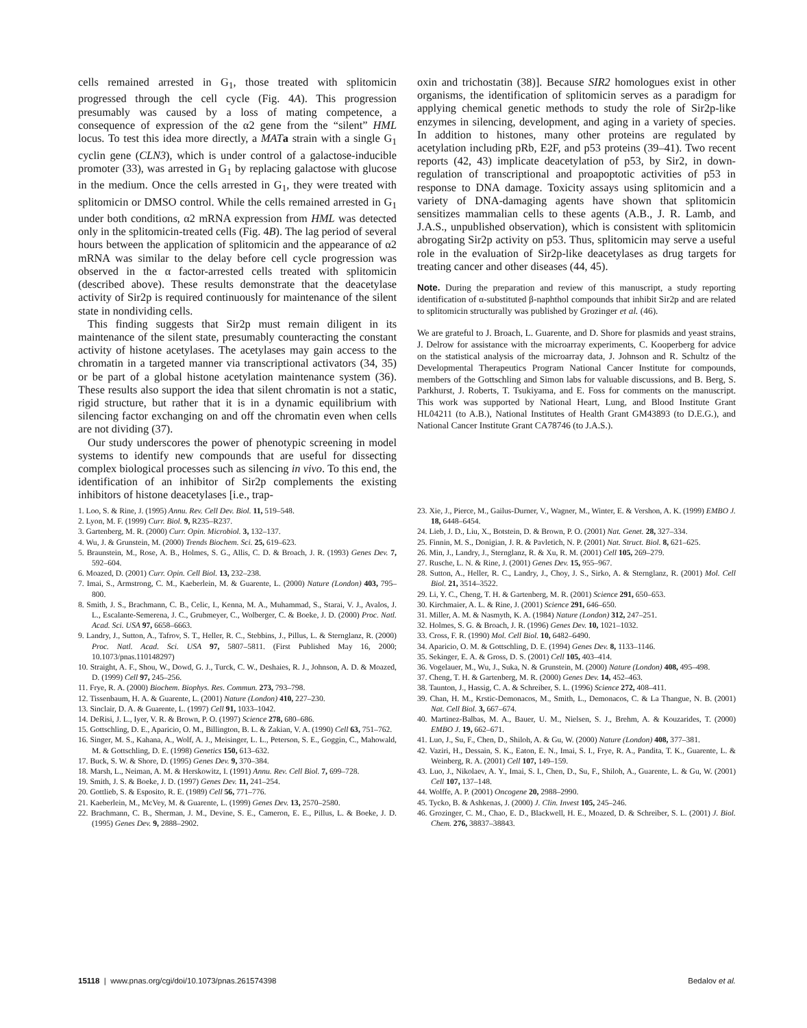cells remained arrested in G<sub>1</sub>, those treated with splitomicin progressed through the cell cycle (Fig. 4A). This progression presumably was caused by a loss of mating competence, a consequence of expression of the α2 gene from the “silent” HML locus. To test this idea more directly, a MAT a strain with a single G<sub>1</sub> cyclin gene (CLN3), which is under control of a galactose-inducible promoter (33), was arrested in G<sub>1</sub> by replacing galactose with glucose in the medium. Once the cells arrested in G<sub>1</sub>, they were treated with splitomicin or DMSO control. While the cells remained arrested in G<sub>1</sub> under both conditions, α2 mRNA expression from HML was detected only in the splitomicin-treated cells (Fig. 4B). The lag period of several hours between the application of splitomicin and the appearance of α2 mRNA was similar to the delay before cell cycle progression was observed in the α factor-arrested cells treated with splitomicin (described above). These results demonstrate that the deacetylase activity of Sir2p is required continuously for maintenance of the silent state in nondividing cells.
This finding suggests that Sir2p must remain diligent in its maintenance of the silent state, presumably counteracting the constant activity of histone acetylases. The acetylases may gain access to the chromatin in a targeted manner via transcriptional activators (34, 35) or be part of a global histone acetylation maintenance system (36). These results also support the idea that silent chromatin is not a static, rigid structure, but rather that it is in a dynamic equilibrium with silencing factor exchanging on and off the chromatin even when cells are not dividing (37).
Our study underscores the power of phenotypic screening in model systems to identify new compounds that are useful for dissecting complex biological processes such as silencing in vivo. To this end, the identification of an inhibitor of Sir2p complements the existing inhibitors of histone deacetylases [i.e., trap-
oxin and trichostatin (38)]. Because SIR2 homologues exist in other organisms, the identification of splitomicin serves as a paradigm for applying chemical genetic methods to study the role of Sir2p-like enzymes in silencing, development, and aging in a variety of species. In addition to histones, many other proteins are regulated by acetylation including pRb, E2F, and p53 proteins (39–41). Two recent reports (42, 43) implicate deacetylation of p53, by Sir2, in down-regulation of transcriptional and proapoptotic activities of p53 in response to DNA damage. Toxicity assays using splitomicin and a variety of DNA-damaging agents have shown that splitomicin sensitizes mammalian cells to these agents (A.B., J. R. Lamb, and J.A.S., unpublished observation), which is consistent with splitomicin abrogating Sir2p activity on p53. Thus, splitomicin may serve a useful role in the evaluation of Sir2p-like deacetylases as drug targets for treating cancer and other diseases (44, 45).
Note. During the preparation and review of this manuscript, a study reporting identification of α-substituted β-naphthol compounds that inhibit Sir2p and are related to splitomicin structurally was published by Grozinger et al. (46).
We are grateful to J. Broach, L. Guarente, and D. Shore for plasmids and yeast strains, J. Delrow for assistance with the microarray experiments, C. Kooperberg for advice on the statistical analysis of the microarray data, J. Johnson and R. Schultz of the Developmental Therapeutics Program National Cancer Institute for compounds, members of the Gottschling and Simon labs for valuable discussions, and B. Berg, S. Parkhurst, J. Roberts, T. Tsukiyama, and E. Foss for comments on the manuscript. This work was supported by National Heart, Lung, and Blood Institute Grant HL04211 (to A.B.), National Institutes of Health Grant GM43893 (to D.E.G.), and National Cancer Institute Grant CA78746 (to J.A.S.).
1. Loo, S. & Rine, J. (1995) Annu. Rev. Cell Dev. Biol. 11, 519–548.
2. Lyon, M. F. (1999) Curr. Biol. 9, R235–R237.
3. Gartenberg, M. R. (2000) Curr. Opin. Microbiol. 3, 132–137.
4. Wu, J. & Grunstein, M. (2000) Trends Biochem. Sci. 25, 619–623.
5. Braunstein, M., Rose, A. B., Holmes, S. G., Allis, C. D. & Broach, J. R. (1993) Genes Dev. 7, 592–604.
6. Moazed, D. (2001) Curr. Opin. Cell Biol. 13, 232–238.
7. Imai, S., Armstrong, C. M., Kaeberlein, M. & Guarente, L. (2000) Nature (London) 403, 795–800.
8. Smith, J. S., Brachmann, C. B., Celic, I., Kenna, M. A., Muhammad, S., Starai, V. J., Avalos, J. L., Escalante-Semerena, J. C., Grubmeyer, C., Wolberger, C. & Boeke, J. D. (2000) Proc. Natl. Acad. Sci. USA 97, 6658–6663.
9. Landry, J., Sutton, A., Tafrov, S. T., Heller, R. C., Stebbins, J., Pillus, L. & Sternglanz, R. (2000) Proc. Natl. Acad. Sci. USA 97, 5807–5811. (First Published May 16, 2000; 10.1073/pnas.110148297)
10. Straight, A. F., Shou, W., Dowd, G. J., Turck, C. W., Deshaies, R. J., Johnson, A. D. & Moazed, D. (1999) Cell 97, 245–256.
11. Frye, R. A. (2000) Biochem. Biophys. Res. Commun. 273, 793–798.
12. Tissenbaum, H. A. & Guarente, L. (2001) Nature (London) 410, 227–230.
13. Sinclair, D. A. & Guarente, L. (1997) Cell 91, 1033–1042.
14. DeRisi, J. L., Iyer, V. R. & Brown, P. O. (1997) Science 278, 680–686.
15. Gottschling, D. E., Aparicio, O. M., Billington, B. L. & Zakian, V. A. (1990) Cell 63, 751–762.
16. Singer, M. S., Kahana, A., Wolf, A. J., Meisinger, L. L., Peterson, S. E., Goggin, C., Mahowald, M. & Gottschling, D. E. (1998) Genetics 150, 613–632.
17. Buck, S. W. & Shore, D. (1995) Genes Dev. 9, 370–384.
18. Marsh, L., Neiman, A. M. & Herskowitz, I. (1991) Annu. Rev. Cell Biol. 7, 699–728.
19. Smith, J. S. & Boeke, J. D. (1997) Genes Dev. 11, 241–254.
20. Gottlieb, S. & Esposito, R. E. (1989) Cell 56, 771–776.
21. Kaeberlein, M., McVey, M. & Guarente, L. (1999) Genes Dev. 13, 2570–2580.
22. Brachmann, C. B., Sherman, J. M., Devine, S. E., Cameron, E. E., Pillus, L. & Boeke, J. D. (1995) Genes Dev. 9, 2888–2902.
23. Xie, J., Pierce, M., Gailus-Durner, V., Wagner, M., Winter, E. & Vershon, A. K. (1999) EMBO J. 18, 6448–6454.
24. Lieb, J. D., Liu, X., Botstein, D. & Brown, P. O. (2001) Nat. Genet. 28, 327–334.
25. Finnin, M. S., Donigian, J. R. & Pavletich, N. P. (2001) Nat. Struct. Biol. 8, 621–625.
26. Min, J., Landry, J., Sternglanz, R. & Xu, R. M. (2001) Cell 105, 269–279.
27. Rusche, L. N. & Rine, J. (2001) Genes Dev. 15, 955–967.
28. Sutton, A., Heller, R. C., Landry, J., Choy, J. S., Sirko, A. & Sternglanz, R. (2001) Mol. Cell Biol. 21, 3514–3522.
29. Li, Y. C., Cheng, T. H. & Gartenberg, M. R. (2001) Science 291, 650–653.
30. Kirchmaier, A. L. & Rine, J. (2001) Science 291, 646–650.
31. Miller, A. M. & Nasmyth, K. A. (1984) Nature (London) 312, 247–251.
32. Holmes, S. G. & Broach, J. R. (1996) Genes Dev. 10, 1021–1032.
33. Cross, F. R. (1990) Mol. Cell Biol. 10, 6482–6490.
34. Aparicio, O. M. & Gottschling, D. E. (1994) Genes Dev. 8, 1133–1146.
35. Sekinger, E. A. & Gross, D. S. (2001) Cell 105, 403–414.
36. Vogelauer, M., Wu, J., Suka, N. & Grunstein, M. (2000) Nature (London) 408, 495–498.
37. Cheng, T. H. & Gartenberg, M. R. (2000) Genes Dev. 14, 452–463.
38. Taunton, J., Hassig, C. A. & Schreiber, S. L. (1996) Science 272, 408–411.
39. Chan, H. M., Krstic-Demonacos, M., Smith, L., Demonacos, C. & La Thangue, N. B. (2001) Nat. Cell Biol. 3, 667–674.
40. Martinez-Balbas, M. A., Bauer, U. M., Nielsen, S. J., Brehm, A. & Kouzarides, T. (2000) EMBO J. 19, 662–671.
41. Luo, J., Su, F., Chen, D., Shiloh, A. & Gu, W. (2000) Nature (London) 408, 377–381.
42. Vaziri, H., Dessain, S. K., Eaton, E. N., Imai, S. I., Frye, R. A., Pandita, T. K., Guarente, L. & Weinberg, R. A. (2001) Cell 107, 149–159.
43. Luo, J., Nikolaev, A. Y., Imai, S. I., Chen, D., Su, F., Shiloh, A., Guarente, L. & Gu, W. (2001) Cell 107, 137–148.
44. Wolffe, A. P. (2001) Oncogene 20, 2988–2990.
45. Tycko, B. & Ashkenas, J. (2000) J. Clin. Invest 105, 245–246.
46. Grozinger, C. M., Chao, E. D., Blackwell, H. E., Moazed, D. & Schreiber, S. L. (2001) J. Biol. Chem. 276, 38837–38843.
15118 | www.pnas.org/cgi/doi/10.1073/pnas.261574398 Bedalov et al.